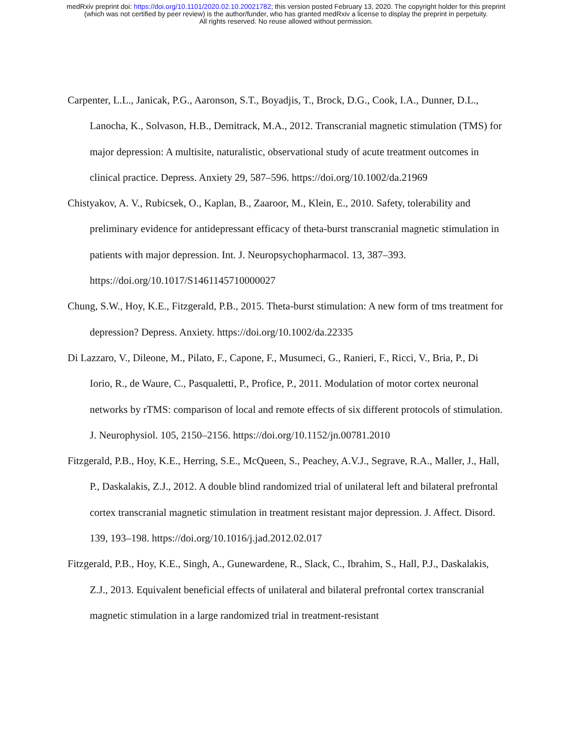medRxiv preprint doi: https://doi.org/10.1101/2020.02.10.20021782; this version posted February 13, 2020. The copyright holder for this preprint
(which was not certified by peer review) is the author/funder, who has granted medRxiv a license to display the preprint in perpetuity.
All rights reserved. No reuse allowed without permission.
Carpenter, L.L., Janicak, P.G., Aaronson, S.T., Boyadjis, T., Brock, D.G., Cook, I.A., Dunner, D.L., Lanocha, K., Solvason, H.B., Demitrack, M.A., 2012. Transcranial magnetic stimulation (TMS) for major depression: A multisite, naturalistic, observational study of acute treatment outcomes in clinical practice. Depress. Anxiety 29, 587–596. https://doi.org/10.1002/da.21969
Chistyakov, A. V., Rubicsek, O., Kaplan, B., Zaaroor, M., Klein, E., 2010. Safety, tolerability and preliminary evidence for antidepressant efficacy of theta-burst transcranial magnetic stimulation in patients with major depression. Int. J. Neuropsychopharmacol. 13, 387–393. https://doi.org/10.1017/S1461145710000027
Chung, S.W., Hoy, K.E., Fitzgerald, P.B., 2015. Theta-burst stimulation: A new form of tms treatment for depression? Depress. Anxiety. https://doi.org/10.1002/da.22335
Di Lazzaro, V., Dileone, M., Pilato, F., Capone, F., Musumeci, G., Ranieri, F., Ricci, V., Bria, P., Di Iorio, R., de Waure, C., Pasqualetti, P., Profice, P., 2011. Modulation of motor cortex neuronal networks by rTMS: comparison of local and remote effects of six different protocols of stimulation. J. Neurophysiol. 105, 2150–2156. https://doi.org/10.1152/jn.00781.2010
Fitzgerald, P.B., Hoy, K.E., Herring, S.E., McQueen, S., Peachey, A.V.J., Segrave, R.A., Maller, J., Hall, P., Daskalakis, Z.J., 2012. A double blind randomized trial of unilateral left and bilateral prefrontal cortex transcranial magnetic stimulation in treatment resistant major depression. J. Affect. Disord. 139, 193–198. https://doi.org/10.1016/j.jad.2012.02.017
Fitzgerald, P.B., Hoy, K.E., Singh, A., Gunewardene, R., Slack, C., Ibrahim, S., Hall, P.J., Daskalakis, Z.J., 2013. Equivalent beneficial effects of unilateral and bilateral prefrontal cortex transcranial magnetic stimulation in a large randomized trial in treatment-resistant